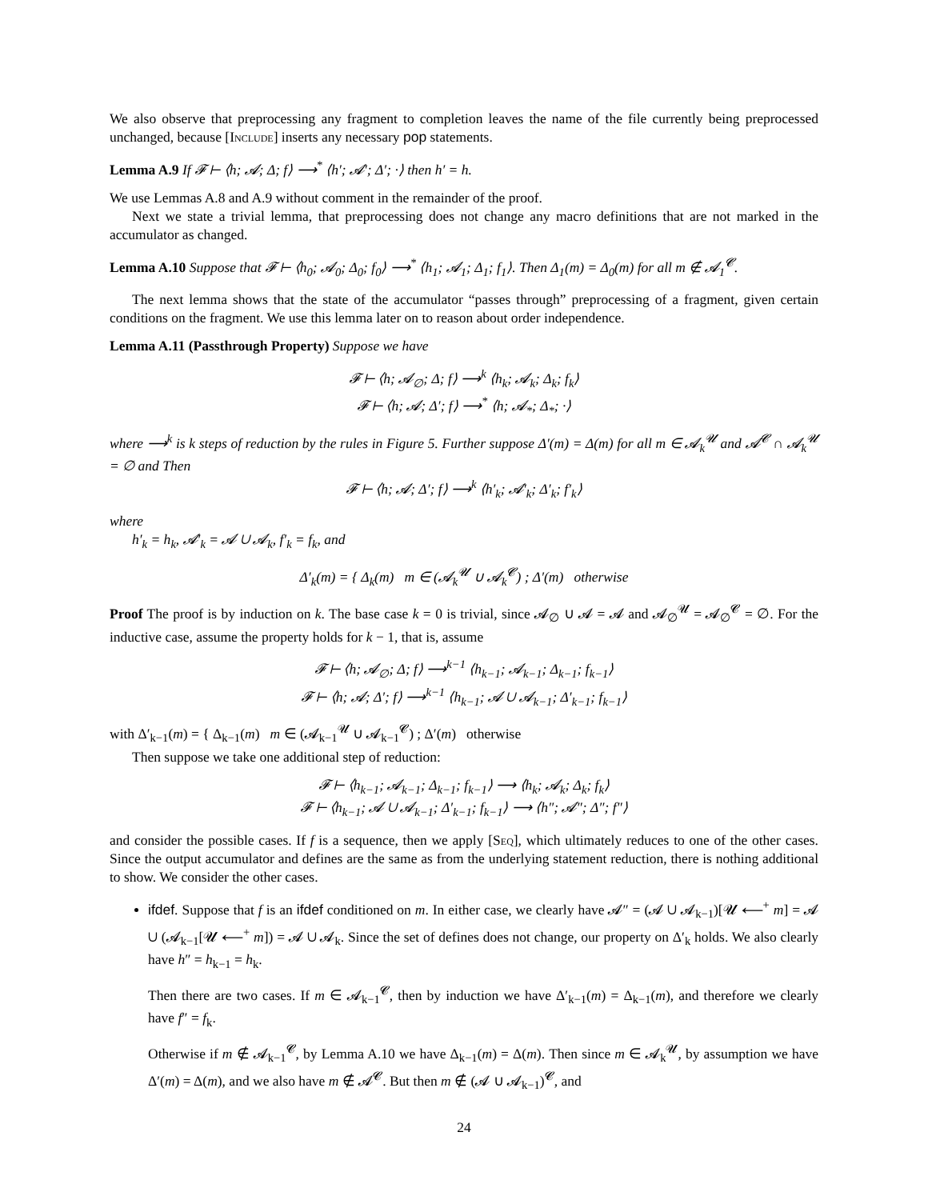We also observe that preprocessing any fragment to completion leaves the name of the file currently being preprocessed unchanged, because [Include] inserts any necessary pop statements.
Lemma A.9 If 𝓕 ⊢ ⟨h; 𝓐; Δ; f⟩ ⟶<sup>*</sup> ⟨h′; 𝓐′; Δ′; ·⟩ then h′ = h.
We use Lemmas A.8 and A.9 without comment in the remainder of the proof.
Next we state a trivial lemma, that preprocessing does not change any macro definitions that are not marked in the accumulator as changed.
Lemma A.10 Suppose that 𝓕 ⊢ ⟨h<sub>0</sub>; 𝓐<sub>0</sub>; Δ<sub>0</sub>; f<sub>0</sub>⟩ ⟶<sup>*</sup> ⟨h<sub>1</sub>; 𝓐<sub>1</sub>; Δ<sub>1</sub>; f<sub>1</sub>⟩. Then Δ<sub>1</sub>(m) = Δ<sub>0</sub>(m) for all m ∉ 𝓐<sub>1</sub><sup>𝓒</sup>.
The next lemma shows that the state of the accumulator “passes through” preprocessing of a fragment, given certain conditions on the fragment. We use this lemma later on to reason about order independence.
Lemma A.11 (Passthrough Property) Suppose we have
𝓕 ⊢ ⟨h; 𝓐<sub>∅</sub>; Δ; f⟩ ⟶<sup>k</sup> ⟨h<sub>k</sub>; 𝓐<sub>k</sub>; Δ<sub>k</sub>; f<sub>k</sub>⟩
𝓕 ⊢ ⟨h; 𝓐; Δ′; f⟩ ⟶<sup>*</sup> ⟨h; 𝓐<sub>*</sub>; Δ<sub>*</sub>; ·⟩
where ⟶<sup>k</sup> is k steps of reduction by the rules in Figure 5. Further suppose Δ′(m) = Δ(m) for all m ∈ 𝓐<sub>k</sub><sup>𝓤</sup> and 𝓐<sup>𝓒</sup> ∩ 𝓐<sub>k</sub><sup>𝓤</sup> = ∅ and Then
𝓕 ⊢ ⟨h; 𝓐; Δ′; f⟩ ⟶<sup>k</sup> ⟨h′<sub>k</sub>; 𝓐′<sub>k</sub>; Δ′<sub>k</sub>; f′<sub>k</sub>⟩
where
h′<sub>k</sub> = h<sub>k</sub>, 𝓐′<sub>k</sub> = 𝓐 ∪ 𝓐<sub>k</sub>, f′<sub>k</sub> = f<sub>k</sub>, and
Δ′<sub>k</sub>(m) = { Δ<sub>k</sub>(m) m ∈ (𝓐<sub>k</sub><sup>𝓤</sup> ∪ 𝓐<sub>k</sub><sup>𝓒</sup>) ; Δ′(m) otherwise
Proof The proof is by induction on k. The base case k = 0 is trivial, since 𝓐<sub>∅</sub> ∪ 𝓐 = 𝓐 and 𝓐<sub>∅</sub><sup>𝓤</sup> = 𝓐<sub>∅</sub><sup>𝓒</sup> = ∅. For the inductive case, assume the property holds for k − 1, that is, assume
𝓕 ⊢ ⟨h; 𝓐<sub>∅</sub>; Δ; f⟩ ⟶<sup>k−1</sup> ⟨h<sub>k−1</sub>; 𝓐<sub>k−1</sub>; Δ<sub>k−1</sub>; f<sub>k−1</sub>⟩
𝓕 ⊢ ⟨h; 𝓐; Δ′; f⟩ ⟶<sup>k−1</sup> ⟨h<sub>k−1</sub>; 𝓐 ∪ 𝓐<sub>k−1</sub>; Δ′<sub>k−1</sub>; f<sub>k−1</sub>⟩
with Δ′<sub>k−1</sub>(m) = { Δ<sub>k−1</sub>(m) m ∈ (𝓐<sub>k−1</sub><sup>𝓤</sup> ∪ 𝓐<sub>k−1</sub><sup>𝓒</sup>) ; Δ′(m) otherwise
Then suppose we take one additional step of reduction:
𝓕 ⊢ ⟨h<sub>k−1</sub>; 𝓐<sub>k−1</sub>; Δ<sub>k−1</sub>; f<sub>k−1</sub>⟩ ⟶ ⟨h<sub>k</sub>; 𝓐<sub>k</sub>; Δ<sub>k</sub>; f<sub>k</sub>⟩
𝓕 ⊢ ⟨h<sub>k−1</sub>; 𝓐 ∪ 𝓐<sub>k−1</sub>; Δ′<sub>k−1</sub>; f<sub>k−1</sub>⟩ ⟶ ⟨h″; 𝓐″; Δ″; f″⟩
and consider the possible cases. If f is a sequence, then we apply [Seq], which ultimately reduces to one of the other cases. Since the output accumulator and defines are the same as from the underlying statement reduction, there is nothing additional to show. We consider the other cases.
ifdef. Suppose that f is an ifdef conditioned on m. In either case, we clearly have 𝓐″ = (𝓐 ∪ 𝓐<sub>k−1</sub>)[𝓤 ⟵<sup>+</sup> m] = 𝓐 ∪ (𝓐<sub>k−1</sub>[𝓤 ⟵<sup>+</sup> m]) = 𝓐 ∪ 𝓐<sub>k</sub>. Since the set of defines does not change, our property on Δ′<sub>k</sub> holds. We also clearly have h″ = h<sub>k−1</sub> = h<sub>k</sub>.
Then there are two cases. If m ∈ 𝓐<sub>k−1</sub><sup>𝓒</sup>, then by induction we have Δ′<sub>k−1</sub>(m) = Δ<sub>k−1</sub>(m), and therefore we clearly have f″ = f<sub>k</sub>.
Otherwise if m ∉ 𝓐<sub>k−1</sub><sup>𝓒</sup>, by Lemma A.10 we have Δ<sub>k−1</sub>(m) = Δ(m). Then since m ∈ 𝓐<sub>k</sub><sup>𝓤</sup>, by assumption we have Δ′(m) = Δ(m), and we also have m ∉ 𝓐<sup>𝓒</sup>. But then m ∉ (𝓐 ∪ 𝓐<sub>k−1</sub>)<sup>𝓒</sup>, and
24